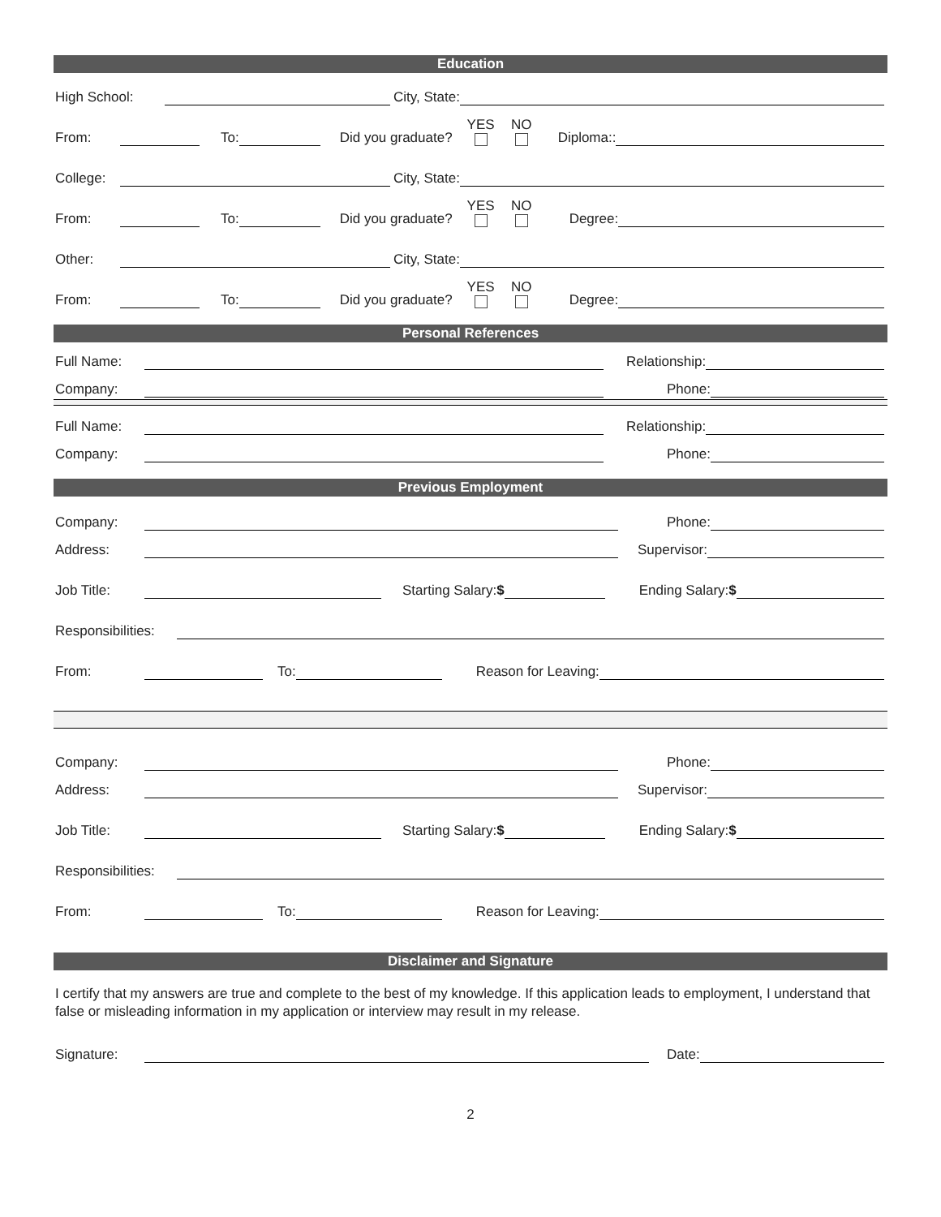Education
High School: City, State:
From: To: Did you graduate? YES NO Diploma::
College: City, State:
From: To: Did you graduate? YES NO Degree:
Other: City, State:
From: To: Did you graduate? YES NO Degree:
Personal References
Full Name: Relationship:
Company: Phone:
Full Name: Relationship:
Company: Phone:
Previous Employment
Company: Phone:
Address: Supervisor:
Job Title: Starting Salary:$ Ending Salary:$
Responsibilities:
From: To: Reason for Leaving:
Company: Phone:
Address: Supervisor:
Job Title: Starting Salary:$ Ending Salary:$
Responsibilities:
From: To: Reason for Leaving:
Disclaimer and Signature
I certify that my answers are true and complete to the best of my knowledge. If this application leads to employment, I understand that false or misleading information in my application or interview may result in my release.
Signature: Date:
2